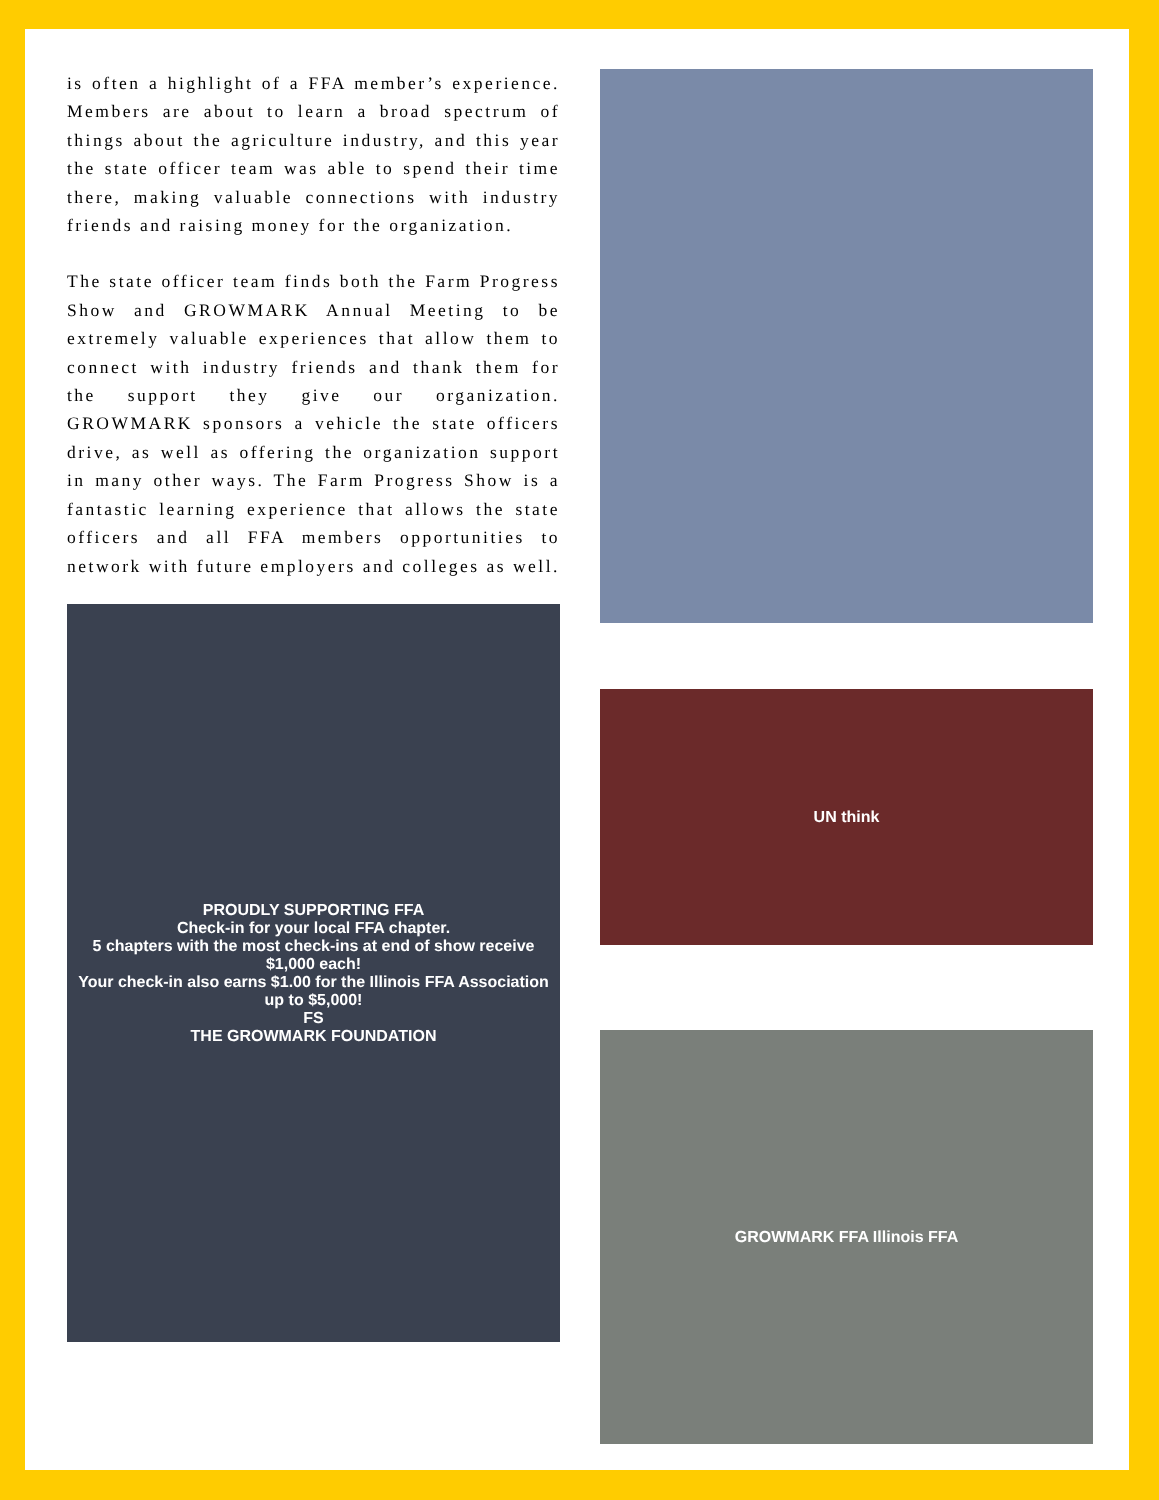is often a highlight of a FFA member’s experience. Members are about to learn a broad spectrum of things about the agriculture industry, and this year the state officer team was able to spend their time there, making valuable connections with industry friends and raising money for the organization.
The state officer team finds both the Farm Progress Show and GROWMARK Annual Meeting to be extremely valuable experiences that allow them to connect with industry friends and thank them for the support they give our organization. GROWMARK sponsors a vehicle the state officers drive, as well as offering the organization support in many other ways. The Farm Progress Show is a fantastic learning experience that allows the state officers and all FFA members opportunities to network with future employers and colleges as well.
PROUDLY SUPPORTING FFA
Check-in for your local FFA chapter.
5 chapters with the most check-ins at end of show receive $1,000 each!
Your check-in also earns $1.00 for the Illinois FFA Association up to $5,000!
FS
THE GROWMARK FOUNDATION
UN think
GROWMARK FFA Illinois FFA